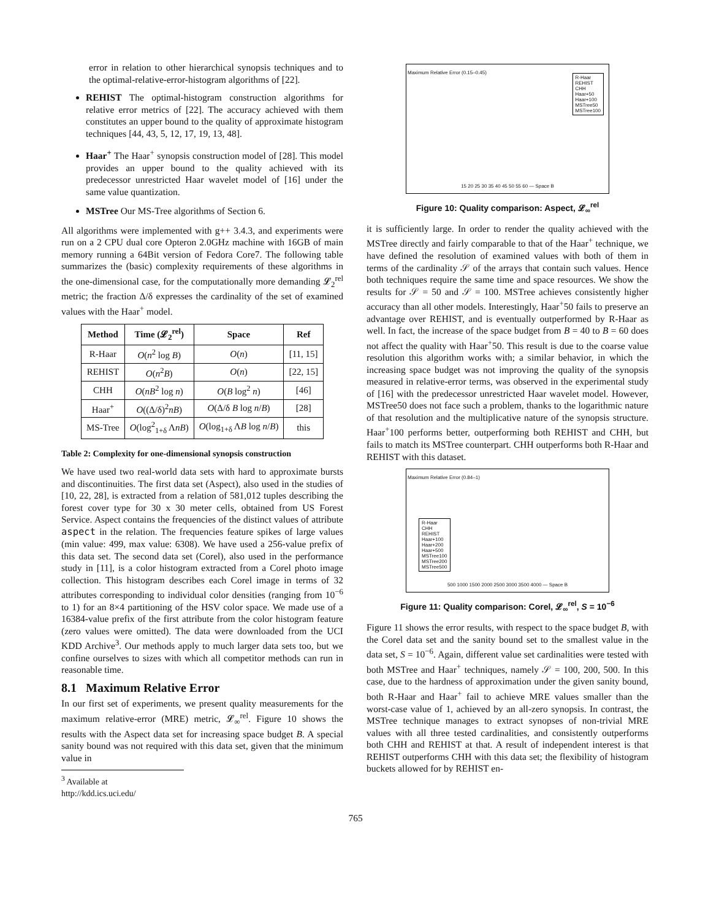error in relation to other hierarchical synopsis techniques and to the optimal-relative-error-histogram algorithms of [22].
REHIST The optimal-histogram construction algorithms for relative error metrics of [22]. The accuracy achieved with them constitutes an upper bound to the quality of approximate histogram techniques [44, 43, 5, 12, 17, 19, 13, 48].
Haar<sup>+</sup> The Haar<sup>+</sup> synopsis construction model of [28]. This model provides an upper bound to the quality achieved with its predecessor unrestricted Haar wavelet model of [16] under the same value quantization.
MSTree Our MS-Tree algorithms of Section 6.
All algorithms were implemented with g++ 3.4.3, and experiments were run on a 2 CPU dual core Opteron 2.0GHz machine with 16GB of main memory running a 64Bit version of Fedora Core7. The following table summarizes the (basic) complexity requirements of these algorithms in the one-dimensional case, for the computationally more demanding 𝓛<sub>2</sub><sup>rel</sup> metric; the fraction Δ/δ expresses the cardinality of the set of examined values with the Haar<sup>+</sup> model.
| Method | Time (𝓛<sub>2</sub><sup>rel</sup>) | Space | Ref |
| --- | --- | --- | --- |
| R-Haar | O ( n<sup>2</sup> log B ) | O ( n ) | [11, 15] |
| REHIST | O ( n<sup>2</sup> B ) | O ( n ) | [22, 15] |
| CHH | O ( nB<sup>2</sup> log n ) | O ( B log<sup>2</sup> n ) | [46] |
| Haar<sup>+</sup> | O ((Δ/δ)<sup>2</sup> nB ) | O (Δ/δ B log n / B ) | [28] |
| MS-Tree | O (log<sup>2</sup><sub>1+δ</sub> Λ nB ) | O (log<sub>1+δ</sub> Λ B log n / B ) | this |
Table 2: Complexity for one-dimensional synopsis construction
We have used two real-world data sets with hard to approximate bursts and discontinuities. The first data set (Aspect), also used in the studies of [10, 22, 28], is extracted from a relation of 581,012 tuples describing the forest cover type for 30 x 30 meter cells, obtained from US Forest Service. Aspect contains the frequencies of the distinct values of attribute aspect in the relation. The frequencies feature spikes of large values (min value: 499, max value: 6308). We have used a 256-value prefix of this data set. The second data set (Corel), also used in the performance study in [11], is a color histogram extracted from a Corel photo image collection. This histogram describes each Corel image in terms of 32 attributes corresponding to individual color densities (ranging from 10<sup>−6</sup> to 1) for an 8×4 partitioning of the HSV color space. We made use of a 16384-value prefix of the first attribute from the color histogram feature (zero values were omitted). The data were downloaded from the UCI KDD Archive<sup>3</sup>. Our methods apply to much larger data sets too, but we confine ourselves to sizes with which all competitor methods can run in reasonable time.
8.1 Maximum Relative Error
In our first set of experiments, we present quality measurements for the maximum relative-error (MRE) metric, 𝓛<sub>∞</sub><sup>rel</sup>. Figure 10 shows the results with the Aspect data set for increasing space budget B. A special sanity bound was not required with this data set, given that the minimum value in
<sup>3</sup> Available at http://kdd.ics.uci.edu/
R-Haar
REHIST
CHH
Haar+50
Haar+100
MSTree50
MSTree100
15 20 25 30 35 40 45 50 55 60 — Space B
Maximum Relative Error (0.15–0.45)
Figure 10: Quality comparison: Aspect, 𝓛<sub>∞</sub><sup>rel</sup>
it is sufficiently large. In order to render the quality achieved with the MSTree directly and fairly comparable to that of the Haar<sup>+</sup> technique, we have defined the resolution of examined values with both of them in terms of the cardinality 𝒮 of the arrays that contain such values. Hence both techniques require the same time and space resources. We show the results for 𝒮 = 50 and 𝒮 = 100. MSTree achieves consistently higher accuracy than all other models. Interestingly, Haar<sup>+</sup>50 fails to preserve an advantage over REHIST, and is eventually outperformed by R-Haar as well. In fact, the increase of the space budget from B = 40 to B = 60 does not affect the quality with Haar<sup>+</sup>50. This result is due to the coarse value resolution this algorithm works with; a similar behavior, in which the increasing space budget was not improving the quality of the synopsis measured in relative-error terms, was observed in the experimental study of [16] with the predecessor unrestricted Haar wavelet model. However, MSTree50 does not face such a problem, thanks to the logarithmic nature of that resolution and the multiplicative nature of the synopsis structure. Haar<sup>+</sup>100 performs better, outperforming both REHIST and CHH, but fails to match its MSTree counterpart. CHH outperforms both R-Haar and REHIST with this dataset.
R-Haar
CHH
REHIST
Haar+100
Haar+200
Haar+500
MSTree100
MSTree200
MSTree500
500 1000 1500 2000 2500 3000 3500 4000 — Space B
Maximum Relative Error (0.84–1)
Figure 11: Quality comparison: Corel, 𝓛<sub>∞</sub><sup>rel</sup>, S = 10<sup>−6</sup>
Figure 11 shows the error results, with respect to the space budget B, with the Corel data set and the sanity bound set to the smallest value in the data set, S = 10<sup>−6</sup>. Again, different value set cardinalities were tested with both MSTree and Haar<sup>+</sup> techniques, namely 𝒮 = 100, 200, 500. In this case, due to the hardness of approximation under the given sanity bound, both R-Haar and Haar<sup>+</sup> fail to achieve MRE values smaller than the worst-case value of 1, achieved by an all-zero synopsis. In contrast, the MSTree technique manages to extract synopses of non-trivial MRE values with all three tested cardinalities, and consistently outperforms both CHH and REHIST at that. A result of independent interest is that REHIST outperforms CHH with this data set; the flexibility of histogram buckets allowed for by REHIST en-
765